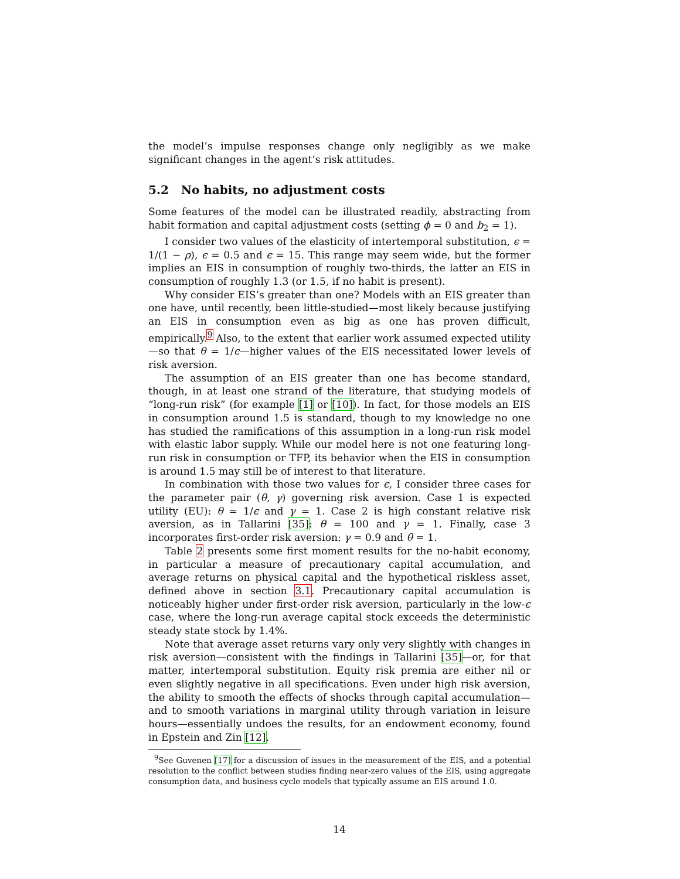the model’s impulse responses change only negligibly as we make significant changes in the agent’s risk attitudes.
5.2 No habits, no adjustment costs
Some features of the model can be illustrated readily, abstracting from habit formation and capital adjustment costs (setting ϕ = 0 and b<sub>2</sub> = 1).
I consider two values of the elasticity of intertemporal substitution, ϵ = 1/(1 − ρ), ϵ = 0.5 and ϵ = 15. This range may seem wide, but the former implies an EIS in consumption of roughly two-thirds, the latter an EIS in consumption of roughly 1.3 (or 1.5, if no habit is present).
Why consider EIS’s greater than one? Models with an EIS greater than one have, until recently, been little-studied—most likely because justifying an EIS in consumption even as big as one has proven difficult, empirically.<sup>9</sup> Also, to the extent that earlier work assumed expected utility—so that θ = 1/ϵ—higher values of the EIS necessitated lower levels of risk aversion.
The assumption of an EIS greater than one has become standard, though, in at least one strand of the literature, that studying models of “long-run risk” (for example [1] or [10]). In fact, for those models an EIS in consumption around 1.5 is standard, though to my knowledge no one has studied the ramifications of this assumption in a long-run risk model with elastic labor supply. While our model here is not one featuring long-run risk in consumption or TFP, its behavior when the EIS in consumption is around 1.5 may still be of interest to that literature.
In combination with those two values for ϵ, I consider three cases for the parameter pair (θ, γ) governing risk aversion. Case 1 is expected utility (EU): θ = 1/ϵ and γ = 1. Case 2 is high constant relative risk aversion, as in Tallarini [35]: θ = 100 and γ = 1. Finally, case 3 incorporates first-order risk aversion: γ = 0.9 and θ = 1.
Table 2 presents some first moment results for the no-habit economy, in particular a measure of precautionary capital accumulation, and average returns on physical capital and the hypothetical riskless asset, defined above in section 3.1. Precautionary capital accumulation is noticeably higher under first-order risk aversion, particularly in the low-ϵ case, where the long-run average capital stock exceeds the deterministic steady state stock by 1.4%.
Note that average asset returns vary only very slightly with changes in risk aversion—consistent with the findings in Tallarini [35]—or, for that matter, intertemporal substitution. Equity risk premia are either nil or even slightly negative in all specifications. Even under high risk aversion, the ability to smooth the effects of shocks through capital accumulation—and to smooth variations in marginal utility through variation in leisure hours—essentially undoes the results, for an endowment economy, found in Epstein and Zin [12].
<sup>9</sup> See Guvenen [17] for a discussion of issues in the measurement of the EIS, and a potential resolution to the conflict between studies finding near-zero values of the EIS, using aggregate consumption data, and business cycle models that typically assume an EIS around 1.0.
14